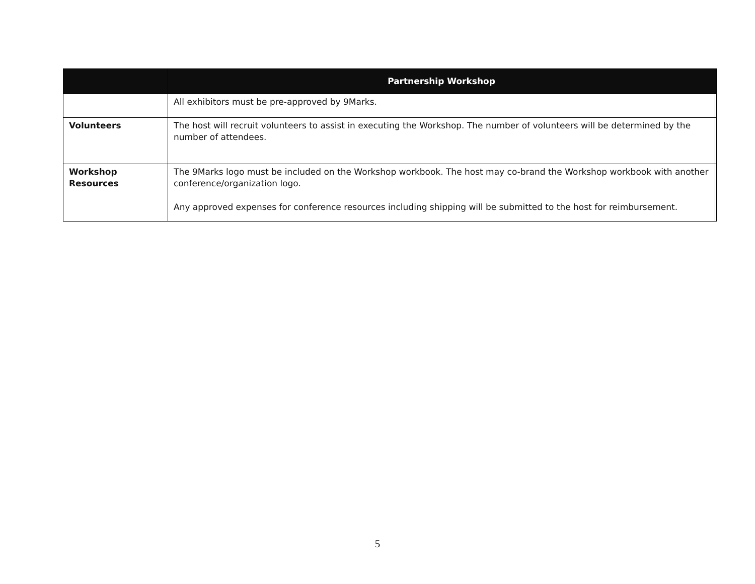| | Partnership Workshop | |
| --- | --- | --- |
| | All exhibitors must be pre-approved by 9Marks. | |
| Volunteers | The host will recruit volunteers to assist in executing the Workshop. The number of volunteers will be determined by the number of attendees. | |
| Workshop Resources | The 9Marks logo must be included on the Workshop workbook. The host may co-brand the Workshop workbook with another conference/organization logo. Any approved expenses for conference resources including shipping will be submitted to the host for reimbursement. | |
5